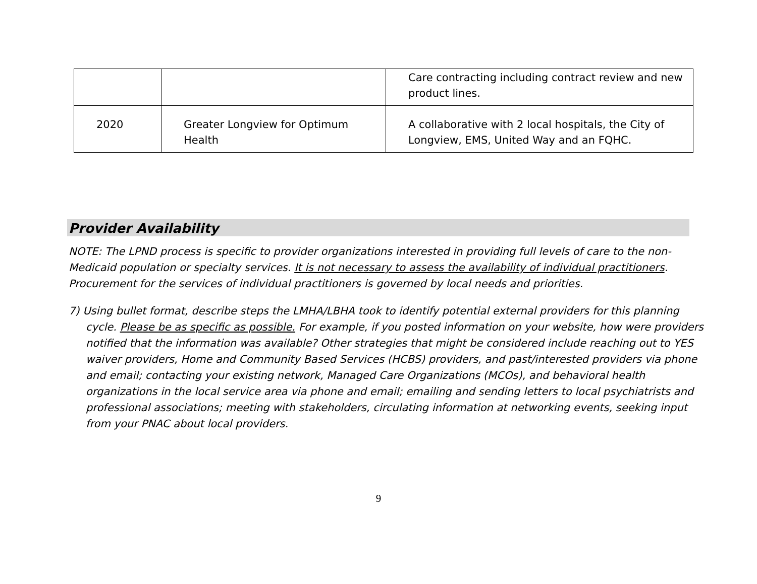| | | Care contracting including contract review and new product lines. |
| 2020 | Greater Longview for Optimum Health | A collaborative with 2 local hospitals, the City of Longview, EMS, United Way and an FQHC. |
Provider Availability
NOTE: The LPND process is specific to provider organizations interested in providing full levels of care to the non-Medicaid population or specialty services. It is not necessary to assess the availability of individual practitioners. Procurement for the services of individual practitioners is governed by local needs and priorities.
7) Using bullet format, describe steps the LMHA/LBHA took to identify potential external providers for this planning cycle. Please be as specific as possible. For example, if you posted information on your website, how were providers notified that the information was available? Other strategies that might be considered include reaching out to YES waiver providers, Home and Community Based Services (HCBS) providers, and past/interested providers via phone and email; contacting your existing network, Managed Care Organizations (MCOs), and behavioral health organizations in the local service area via phone and email; emailing and sending letters to local psychiatrists and professional associations; meeting with stakeholders, circulating information at networking events, seeking input from your PNAC about local providers.
9